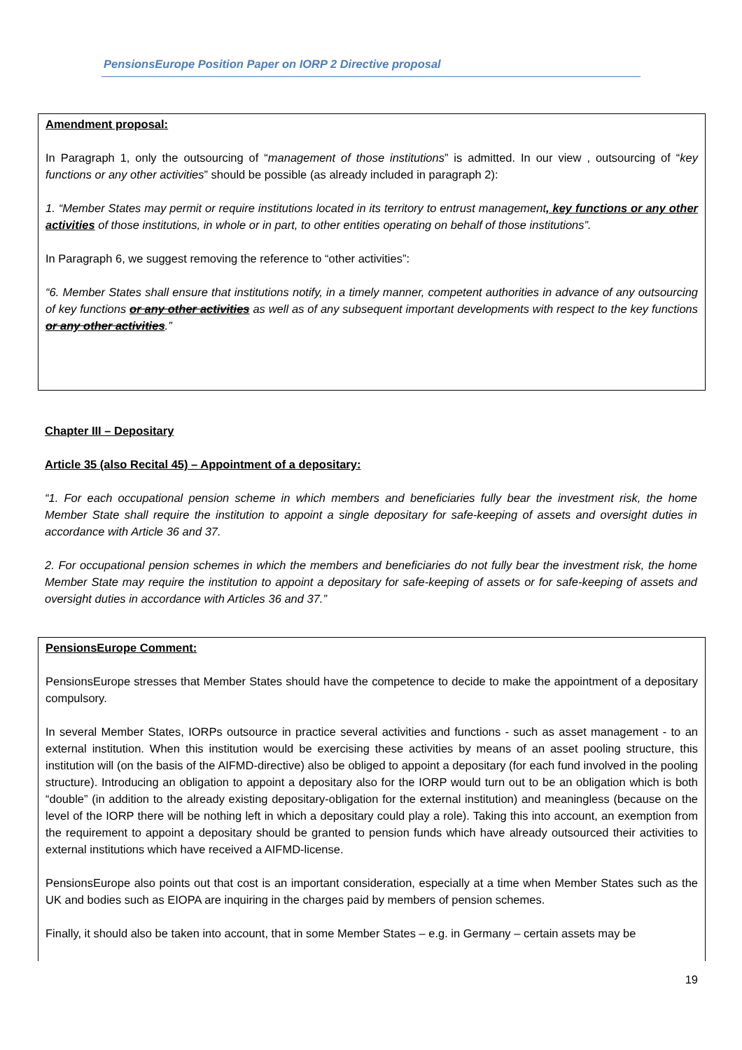PensionsEurope Position Paper on IORP 2 Directive proposal
Amendment proposal:
In Paragraph 1, only the outsourcing of “management of those institutions” is admitted. In our view , outsourcing of “key functions or any other activities” should be possible (as already included in paragraph 2):
1. “Member States may permit or require institutions located in its territory to entrust management, key functions or any other activities of those institutions, in whole or in part, to other entities operating on behalf of those institutions”.
In Paragraph 6, we suggest removing the reference to “other activities”:
“6. Member States shall ensure that institutions notify, in a timely manner, competent authorities in advance of any outsourcing of key functions or any other activities as well as of any subsequent important developments with respect to the key functions or any other activities.”
Chapter III – Depositary
Article 35 (also Recital 45) – Appointment of a depositary:
“1. For each occupational pension scheme in which members and beneficiaries fully bear the investment risk, the home Member State shall require the institution to appoint a single depositary for safe-keeping of assets and oversight duties in accordance with Article 36 and 37.
2. For occupational pension schemes in which the members and beneficiaries do not fully bear the investment risk, the home Member State may require the institution to appoint a depositary for safe-keeping of assets or for safe-keeping of assets and oversight duties in accordance with Articles 36 and 37.”
PensionsEurope Comment:
PensionsEurope stresses that Member States should have the competence to decide to make the appointment of a depositary compulsory.
In several Member States, IORPs outsource in practice several activities and functions - such as asset management - to an external institution. When this institution would be exercising these activities by means of an asset pooling structure, this institution will (on the basis of the AIFMD-directive) also be obliged to appoint a depositary (for each fund involved in the pooling structure). Introducing an obligation to appoint a depositary also for the IORP would turn out to be an obligation which is both “double” (in addition to the already existing depositary-obligation for the external institution) and meaningless (because on the level of the IORP there will be nothing left in which a depositary could play a role). Taking this into account, an exemption from the requirement to appoint a depositary should be granted to pension funds which have already outsourced their activities to external institutions which have received a AIFMD-license.
PensionsEurope also points out that cost is an important consideration, especially at a time when Member States such as the UK and bodies such as EIOPA are inquiring in the charges paid by members of pension schemes.
Finally, it should also be taken into account, that in some Member States – e.g. in Germany – certain assets may be
19